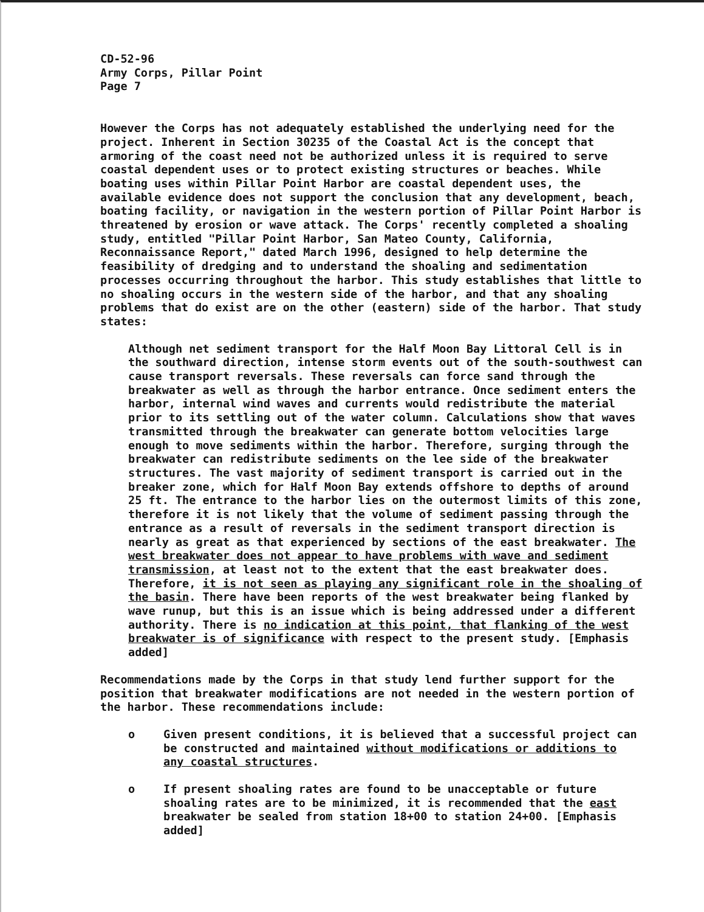CD-52-96
Army Corps, Pillar Point
Page 7
However the Corps has not adequately established the underlying need for the project. Inherent in Section 30235 of the Coastal Act is the concept that armoring of the coast need not be authorized unless it is required to serve coastal dependent uses or to protect existing structures or beaches. While boating uses within Pillar Point Harbor are coastal dependent uses, the available evidence does not support the conclusion that any development, beach, boating facility, or navigation in the western portion of Pillar Point Harbor is threatened by erosion or wave attack. The Corps' recently completed a shoaling study, entitled "Pillar Point Harbor, San Mateo County, California, Reconnaissance Report," dated March 1996, designed to help determine the feasibility of dredging and to understand the shoaling and sedimentation processes occurring throughout the harbor. This study establishes that little to no shoaling occurs in the western side of the harbor, and that any shoaling problems that do exist are on the other (eastern) side of the harbor. That study states:
Although net sediment transport for the Half Moon Bay Littoral Cell is in the southward direction, intense storm events out of the south-southwest can cause transport reversals. These reversals can force sand through the breakwater as well as through the harbor entrance. Once sediment enters the harbor, internal wind waves and currents would redistribute the material prior to its settling out of the water column. Calculations show that waves transmitted through the breakwater can generate bottom velocities large enough to move sediments within the harbor. Therefore, surging through the breakwater can redistribute sediments on the lee side of the breakwater structures. The vast majority of sediment transport is carried out in the breaker zone, which for Half Moon Bay extends offshore to depths of around 25 ft. The entrance to the harbor lies on the outermost limits of this zone, therefore it is not likely that the volume of sediment passing through the entrance as a result of reversals in the sediment transport direction is nearly as great as that experienced by sections of the east breakwater. The west breakwater does not appear to have problems with wave and sediment transmission, at least not to the extent that the east breakwater does. Therefore, it is not seen as playing any significant role in the shoaling of the basin. There have been reports of the west breakwater being flanked by wave runup, but this is an issue which is being addressed under a different authority. There is no indication at this point, that flanking of the west breakwater is of significance with respect to the present study. [Emphasis added]
Recommendations made by the Corps in that study lend further support for the position that breakwater modifications are not needed in the western portion of the harbor. These recommendations include:
o Given present conditions, it is believed that a successful project can be constructed and maintained without modifications or additions to any coastal structures.
o If present shoaling rates are found to be unacceptable or future shoaling rates are to be minimized, it is recommended that the east breakwater be sealed from station 18+00 to station 24+00. [Emphasis added]